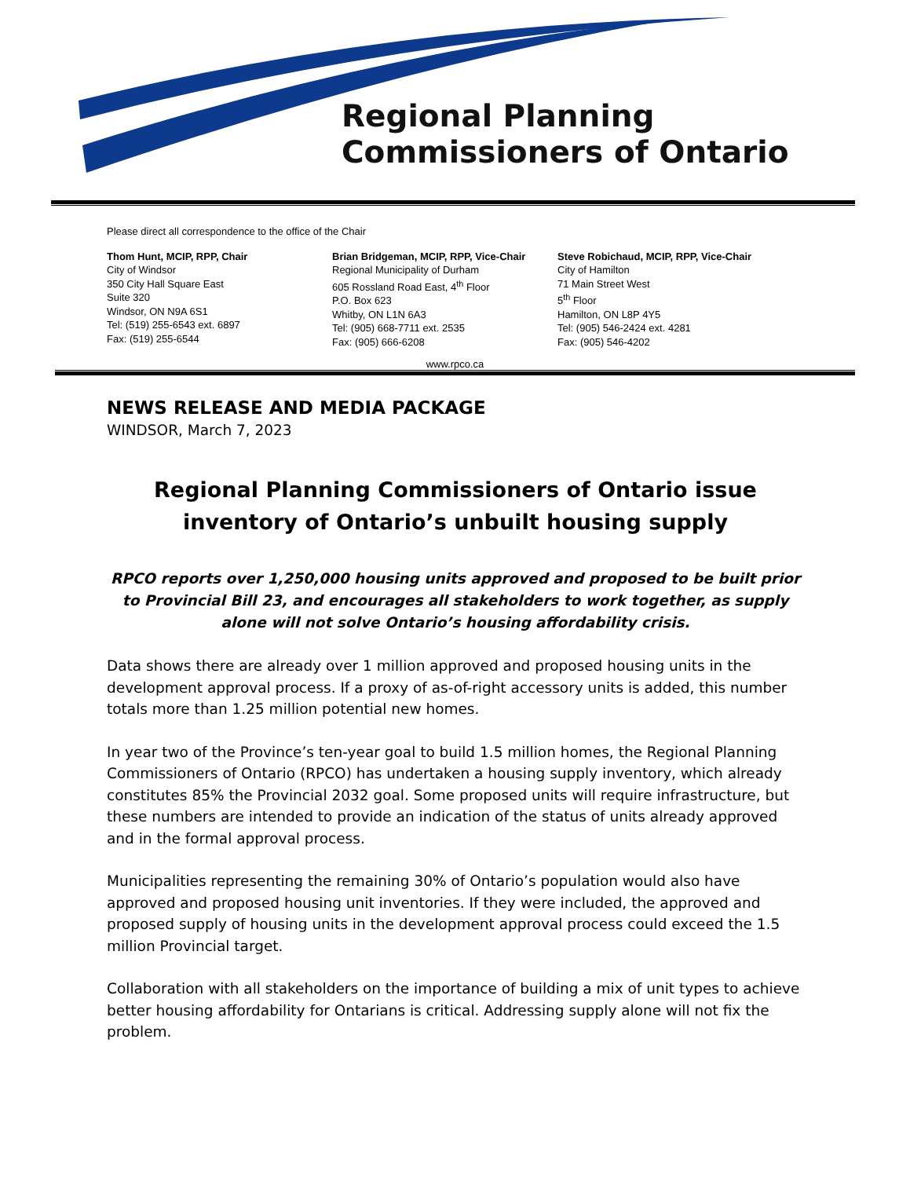Regional Planning
Commissioners of Ontario
Please direct all correspondence to the office of the Chair
Thom Hunt, MCIP, RPP, Chair
City of Windsor
350 City Hall Square East
Suite 320
Windsor, ON N9A 6S1
Tel: (519) 255-6543 ext. 6897
Fax: (519) 255-6544
Brian Bridgeman, MCIP, RPP, Vice-Chair
Regional Municipality of Durham
605 Rossland Road East, 4<sup>th</sup> Floor
P.O. Box 623
Whitby, ON L1N 6A3
Tel: (905) 668-7711 ext. 2535
Fax: (905) 666-6208
Steve Robichaud, MCIP, RPP, Vice-Chair
City of Hamilton
71 Main Street West
5<sup>th</sup> Floor
Hamilton, ON L8P 4Y5
Tel: (905) 546-2424 ext. 4281
Fax: (905) 546-4202
www.rpco.ca
NEWS RELEASE AND MEDIA PACKAGE
WINDSOR, March 7, 2023
Regional Planning Commissioners of Ontario issue inventory of Ontario’s unbuilt housing supply
RPCO reports over 1,250,000 housing units approved and proposed to be built prior to Provincial Bill 23, and encourages all stakeholders to work together, as supply alone will not solve Ontario’s housing affordability crisis.
Data shows there are already over 1 million approved and proposed housing units in the development approval process. If a proxy of as-of-right accessory units is added, this number totals more than 1.25 million potential new homes.
In year two of the Province’s ten-year goal to build 1.5 million homes, the Regional Planning Commissioners of Ontario (RPCO) has undertaken a housing supply inventory, which already constitutes 85% the Provincial 2032 goal. Some proposed units will require infrastructure, but these numbers are intended to provide an indication of the status of units already approved and in the formal approval process.
Municipalities representing the remaining 30% of Ontario’s population would also have approved and proposed housing unit inventories. If they were included, the approved and proposed supply of housing units in the development approval process could exceed the 1.5 million Provincial target.
Collaboration with all stakeholders on the importance of building a mix of unit types to achieve better housing affordability for Ontarians is critical. Addressing supply alone will not fix the problem.